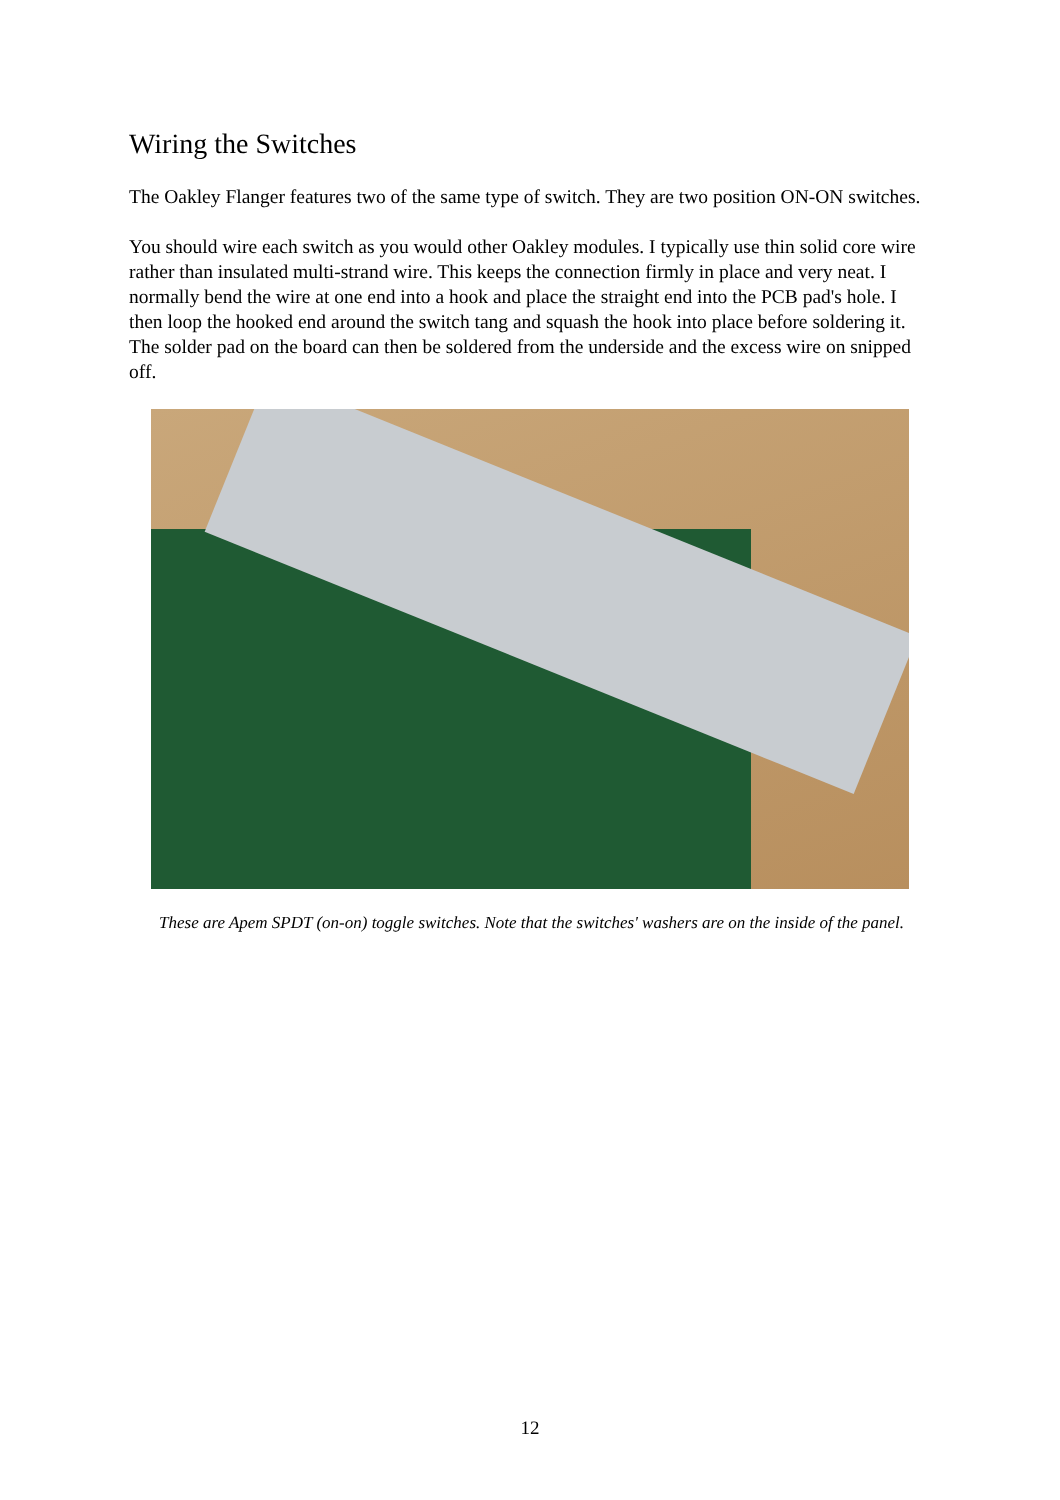Wiring the Switches
The Oakley Flanger features two of the same type of switch. They are two position ON-ON switches.
You should wire each switch as you would other Oakley modules. I typically use thin solid core wire rather than insulated multi-strand wire. This keeps the connection firmly in place and very neat. I normally bend the wire at one end into a hook and place the straight end into the PCB pad's hole. I then loop the hooked end around the switch tang and squash the hook into place before soldering it. The solder pad on the board can then be soldered from the underside and the excess wire on snipped off.
These are Apem SPDT (on-on) toggle switches. Note that the switches' washers are on the inside of the panel.
12